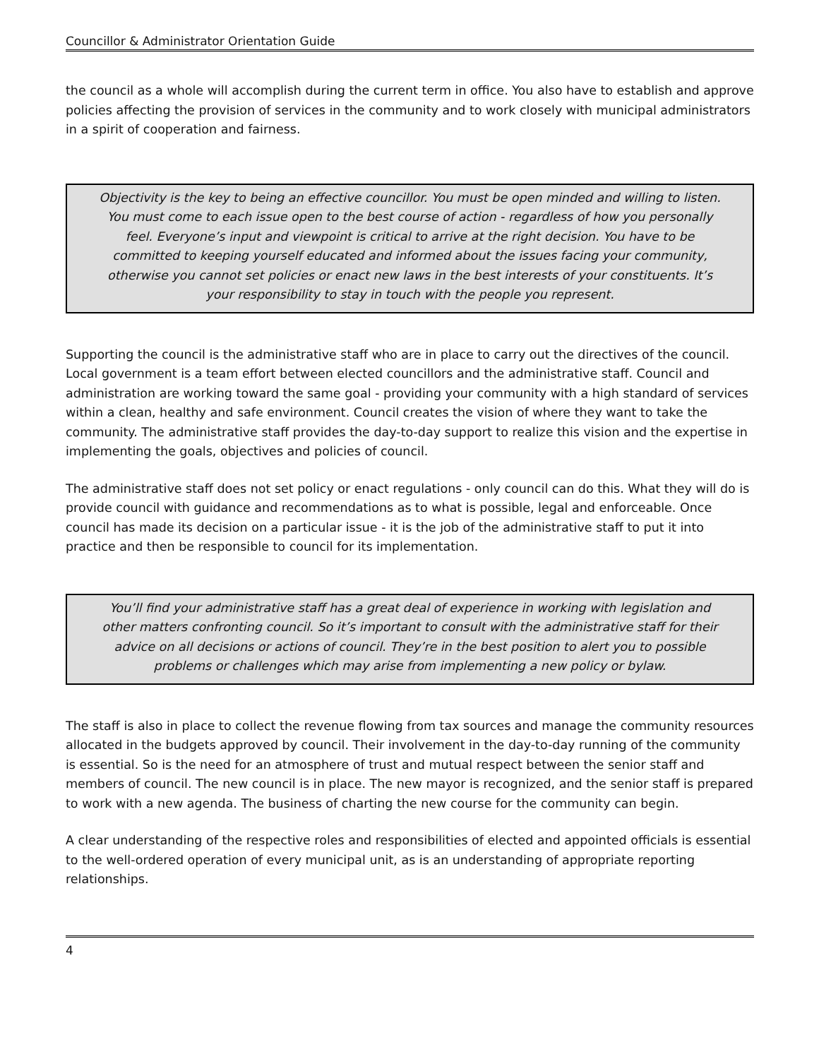Councillor & Administrator Orientation Guide
the council as a whole will accomplish during the current term in office. You also have to establish and approve policies affecting the provision of services in the community and to work closely with municipal administrators in a spirit of cooperation and fairness.
Objectivity is the key to being an effective councillor. You must be open minded and willing to listen. You must come to each issue open to the best course of action - regardless of how you personally feel. Everyone’s input and viewpoint is critical to arrive at the right decision. You have to be committed to keeping yourself educated and informed about the issues facing your community, otherwise you cannot set policies or enact new laws in the best interests of your constituents. It’s your responsibility to stay in touch with the people you represent.
Supporting the council is the administrative staff who are in place to carry out the directives of the council. Local government is a team effort between elected councillors and the administrative staff. Council and administration are working toward the same goal - providing your community with a high standard of services within a clean, healthy and safe environment. Council creates the vision of where they want to take the community. The administrative staff provides the day-to-day support to realize this vision and the expertise in implementing the goals, objectives and policies of council.
The administrative staff does not set policy or enact regulations - only council can do this. What they will do is provide council with guidance and recommendations as to what is possible, legal and enforceable. Once council has made its decision on a particular issue - it is the job of the administrative staff to put it into practice and then be responsible to council for its implementation.
You’ll find your administrative staff has a great deal of experience in working with legislation and other matters confronting council. So it’s important to consult with the administrative staff for their advice on all decisions or actions of council. They’re in the best position to alert you to possible problems or challenges which may arise from implementing a new policy or bylaw.
The staff is also in place to collect the revenue flowing from tax sources and manage the community resources allocated in the budgets approved by council. Their involvement in the day-to-day running of the community is essential. So is the need for an atmosphere of trust and mutual respect between the senior staff and members of council. The new council is in place. The new mayor is recognized, and the senior staff is prepared to work with a new agenda. The business of charting the new course for the community can begin.
A clear understanding of the respective roles and responsibilities of elected and appointed officials is essential to the well-ordered operation of every municipal unit, as is an understanding of appropriate reporting relationships.
4